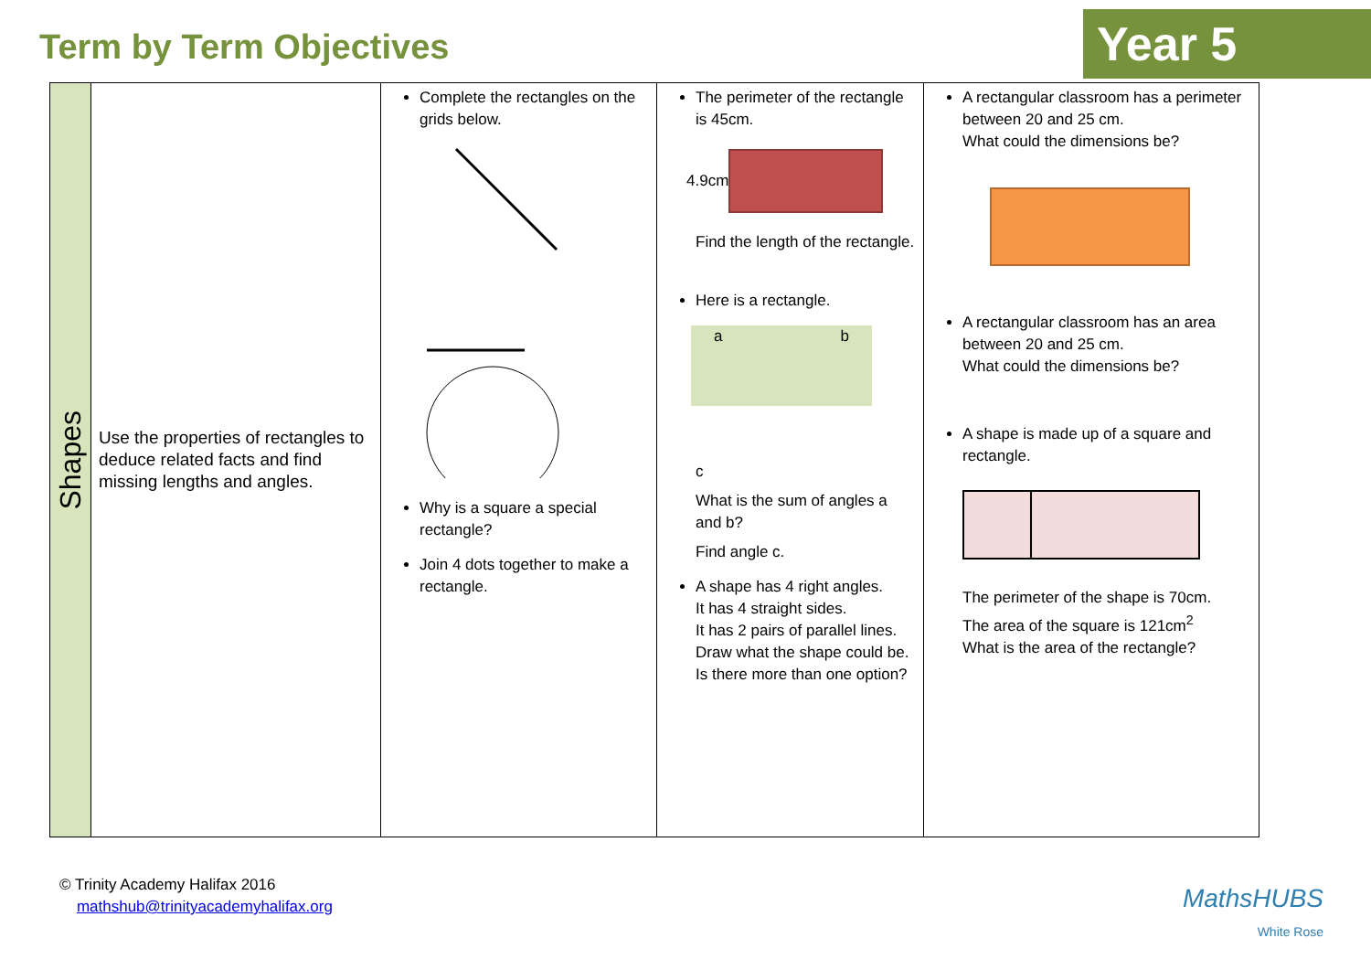Term by Term Objectives
Year 5
| Shapes | Use the properties of rectangles to deduce related facts and find missing lengths and angles. | Complete the rectangles on the grids below. Why is a square a special rectangle? Join 4 dots together to make a rectangle. | The perimeter of the rectangle is 45cm. 4.9cm Find the length of the rectangle. Here is a rectangle. a b c What is the sum of angles a and b? Find angle c. A shape has 4 right angles. It has 4 straight sides. It has 2 pairs of parallel lines. Draw what the shape could be. Is there more than one option? | A rectangular classroom has a perimeter between 20 and 25 cm. What could the dimensions be? A rectangular classroom has an area between 20 and 25 cm. What could the dimensions be? A shape is made up of a square and rectangle. The perimeter of the shape is 70cm. The area of the square is 121cm<sup>2</sup> What is the area of the rectangle? |
© Trinity Academy Halifax 2016
mathshub@trinityacademyhalifax.org
MathsHUBS
White Rose